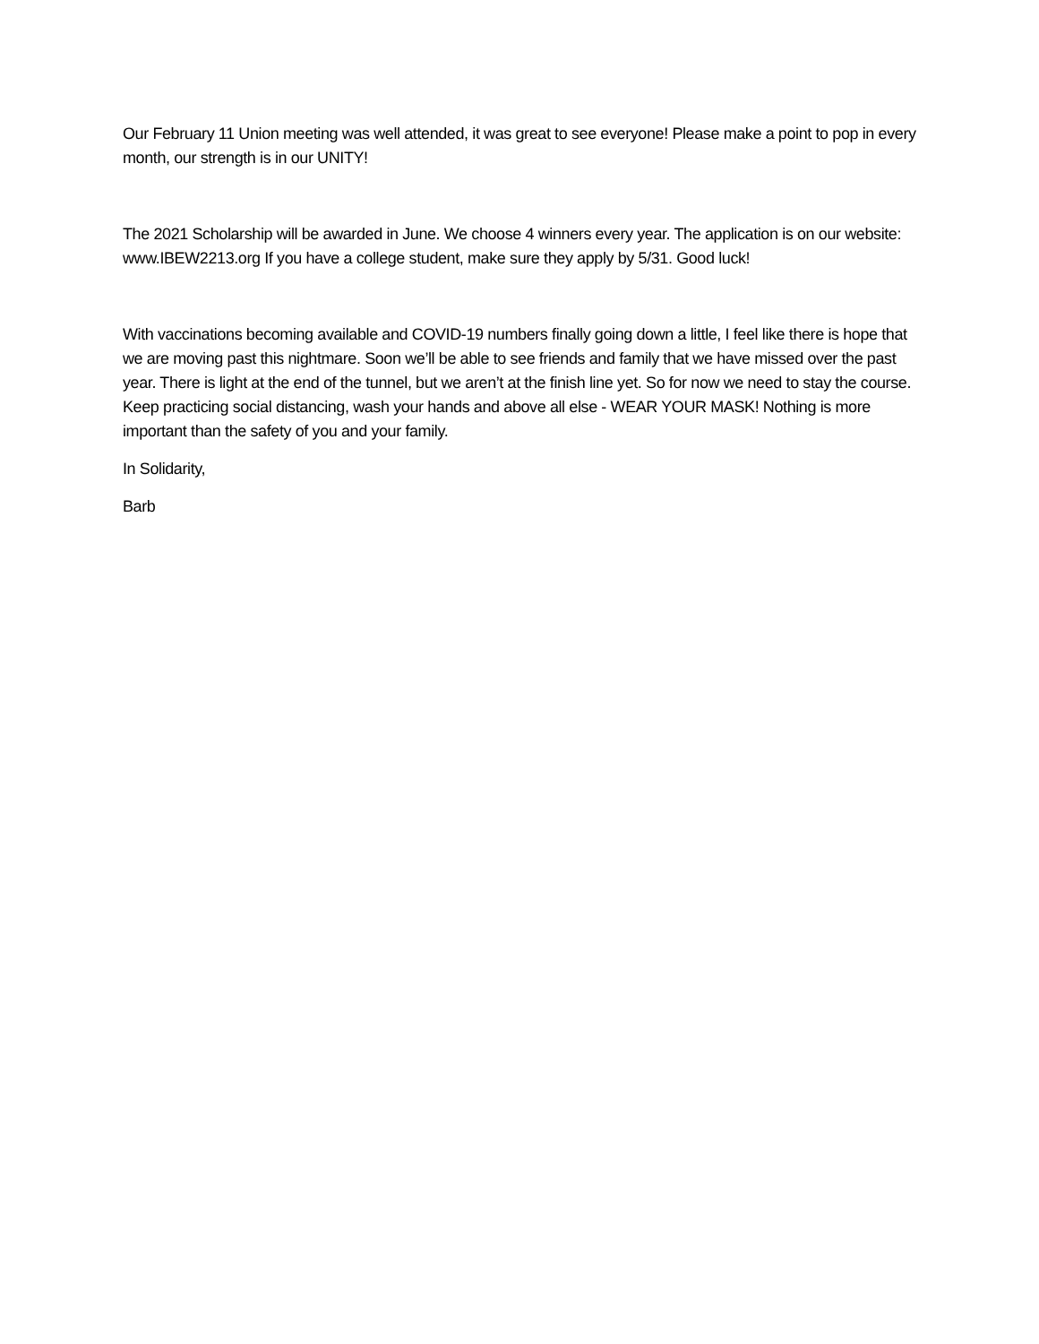Our February 11 Union meeting was well attended, it was great to see everyone! Please make a point to pop in every month, our strength is in our UNITY!
The 2021 Scholarship will be awarded in June. We choose 4 winners every year. The application is on our website: www.IBEW2213.org If you have a college student, make sure they apply by 5/31. Good luck!
With vaccinations becoming available and COVID-19 numbers finally going down a little, I feel like there is hope that we are moving past this nightmare. Soon we’ll be able to see friends and family that we have missed over the past year. There is light at the end of the tunnel, but we aren’t at the finish line yet. So for now we need to stay the course. Keep practicing social distancing, wash your hands and above all else - WEAR YOUR MASK! Nothing is more important than the safety of you and your family.
In Solidarity,
Barb